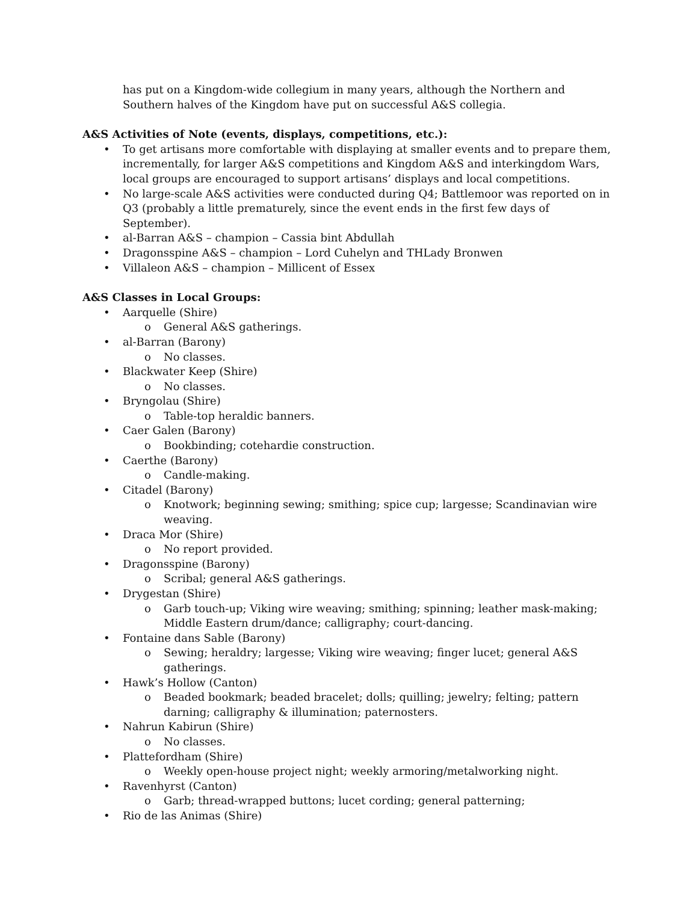has put on a Kingdom-wide collegium in many years, although the Northern and Southern halves of the Kingdom have put on successful A&S collegia.
A&S Activities of Note (events, displays, competitions, etc.):
• To get artisans more comfortable with displaying at smaller events and to prepare them, incrementally, for larger A&S competitions and Kingdom A&S and interkingdom Wars, local groups are encouraged to support artisans’ displays and local competitions.
• No large-scale A&S activities were conducted during Q4; Battlemoor was reported on in Q3 (probably a little prematurely, since the event ends in the first few days of September).
• al-Barran A&S – champion – Cassia bint Abdullah
• Dragonsspine A&S – champion – Lord Cuhelyn and THLady Bronwen
• Villaleon A&S – champion – Millicent of Essex
A&S Classes in Local Groups:
• Aarquelle (Shire)
o General A&S gatherings.
• al-Barran (Barony)
o No classes.
• Blackwater Keep (Shire)
o No classes.
• Bryngolau (Shire)
o Table-top heraldic banners.
• Caer Galen (Barony)
o Bookbinding; cotehardie construction.
• Caerthe (Barony)
o Candle-making.
• Citadel (Barony)
o Knotwork; beginning sewing; smithing; spice cup; largesse; Scandinavian wire weaving.
• Draca Mor (Shire)
o No report provided.
• Dragonsspine (Barony)
o Scribal; general A&S gatherings.
• Drygestan (Shire)
o Garb touch-up; Viking wire weaving; smithing; spinning; leather mask-making; Middle Eastern drum/dance; calligraphy; court-dancing.
• Fontaine dans Sable (Barony)
o Sewing; heraldry; largesse; Viking wire weaving; finger lucet; general A&S gatherings.
• Hawk’s Hollow (Canton)
o Beaded bookmark; beaded bracelet; dolls; quilling; jewelry; felting; pattern darning; calligraphy & illumination; paternosters.
• Nahrun Kabirun (Shire)
o No classes.
• Plattefordham (Shire)
o Weekly open-house project night; weekly armoring/metalworking night.
• Ravenhyrst (Canton)
o Garb; thread-wrapped buttons; lucet cording; general patterning;
• Rio de las Animas (Shire)